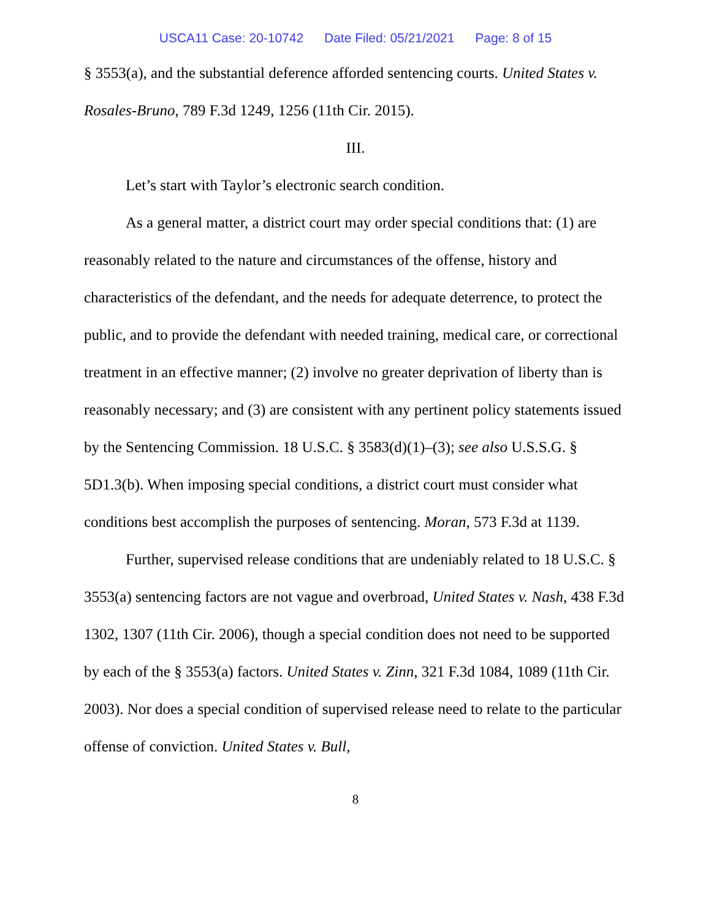USCA11 Case: 20-10742 Date Filed: 05/21/2021 Page: 8 of 15
§ 3553(a), and the substantial deference afforded sentencing courts. United States v. Rosales-Bruno, 789 F.3d 1249, 1256 (11th Cir. 2015).
III.
Let’s start with Taylor’s electronic search condition.
As a general matter, a district court may order special conditions that: (1) are reasonably related to the nature and circumstances of the offense, history and characteristics of the defendant, and the needs for adequate deterrence, to protect the public, and to provide the defendant with needed training, medical care, or correctional treatment in an effective manner; (2) involve no greater deprivation of liberty than is reasonably necessary; and (3) are consistent with any pertinent policy statements issued by the Sentencing Commission. 18 U.S.C. § 3583(d)(1)–(3); see also U.S.S.G. § 5D1.3(b). When imposing special conditions, a district court must consider what conditions best accomplish the purposes of sentencing. Moran, 573 F.3d at 1139.
Further, supervised release conditions that are undeniably related to 18 U.S.C. § 3553(a) sentencing factors are not vague and overbroad, United States v. Nash, 438 F.3d 1302, 1307 (11th Cir. 2006), though a special condition does not need to be supported by each of the § 3553(a) factors. United States v. Zinn, 321 F.3d 1084, 1089 (11th Cir. 2003). Nor does a special condition of supervised release need to relate to the particular offense of conviction. United States v. Bull,
8